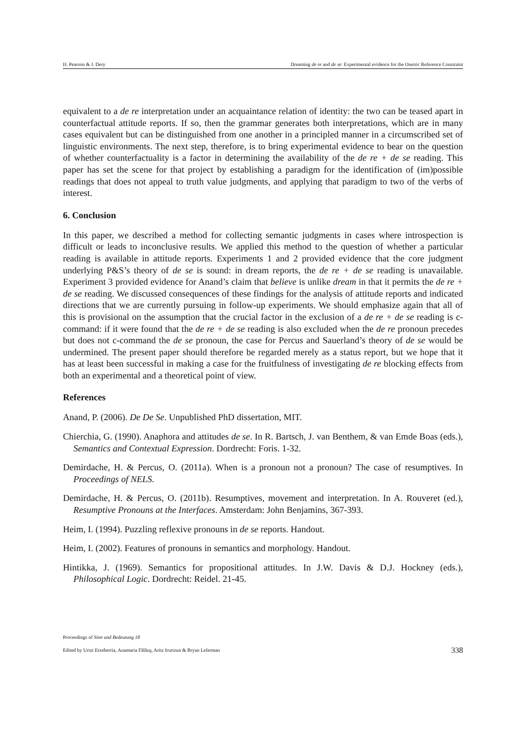H. Pearson & J. Dery Dreaming de re and de se: Experimental evidence for the Oneiric Reference Constraint
equivalent to a de re interpretation under an acquaintance relation of identity: the two can be teased apart in counterfactual attitude reports. If so, then the grammar generates both interpretations, which are in many cases equivalent but can be distinguished from one another in a principled manner in a circumscribed set of linguistic environments. The next step, therefore, is to bring experimental evidence to bear on the question of whether counterfactuality is a factor in determining the availability of the de re + de se reading. This paper has set the scene for that project by establishing a paradigm for the identification of (im)possible readings that does not appeal to truth value judgments, and applying that paradigm to two of the verbs of interest.
6. Conclusion
In this paper, we described a method for collecting semantic judgments in cases where introspection is difficult or leads to inconclusive results. We applied this method to the question of whether a particular reading is available in attitude reports. Experiments 1 and 2 provided evidence that the core judgment underlying P&S’s theory of de se is sound: in dream reports, the de re + de se reading is unavailable. Experiment 3 provided evidence for Anand’s claim that believe is unlike dream in that it permits the de re + de se reading. We discussed consequences of these findings for the analysis of attitude reports and indicated directions that we are currently pursuing in follow-up experiments. We should emphasize again that all of this is provisional on the assumption that the crucial factor in the exclusion of a de re + de se reading is c-command: if it were found that the de re + de se reading is also excluded when the de re pronoun precedes but does not c-command the de se pronoun, the case for Percus and Sauerland’s theory of de se would be undermined. The present paper should therefore be regarded merely as a status report, but we hope that it has at least been successful in making a case for the fruitfulness of investigating de re blocking effects from both an experimental and a theoretical point of view.
References
Anand, P. (2006). De De Se. Unpublished PhD dissertation, MIT.
Chierchia, G. (1990). Anaphora and attitudes de se. In R. Bartsch, J. van Benthem, & van Emde Boas (eds.), Semantics and Contextual Expression. Dordrecht: Foris. 1-32.
Demirdache, H. & Percus, O. (2011a). When is a pronoun not a pronoun? The case of resumptives. In Proceedings of NELS.
Demirdache, H. & Percus, O. (2011b). Resumptives, movement and interpretation. In A. Rouveret (ed.), Resumptive Pronouns at the Interfaces. Amsterdam: John Benjamins, 367-393.
Heim, I. (1994). Puzzling reflexive pronouns in de se reports. Handout.
Heim, I. (2002). Features of pronouns in semantics and morphology. Handout.
Hintikka, J. (1969). Semantics for propositional attitudes. In J.W. Davis & D.J. Hockney (eds.), Philosophical Logic. Dordrecht: Reidel. 21-45.
Proceedings of Sinn und Bedeutung 18
Edited by Urtzi Etxeberria, Anamaria Fălăuş, Aritz Irurtzun & Bryan Leferman 338